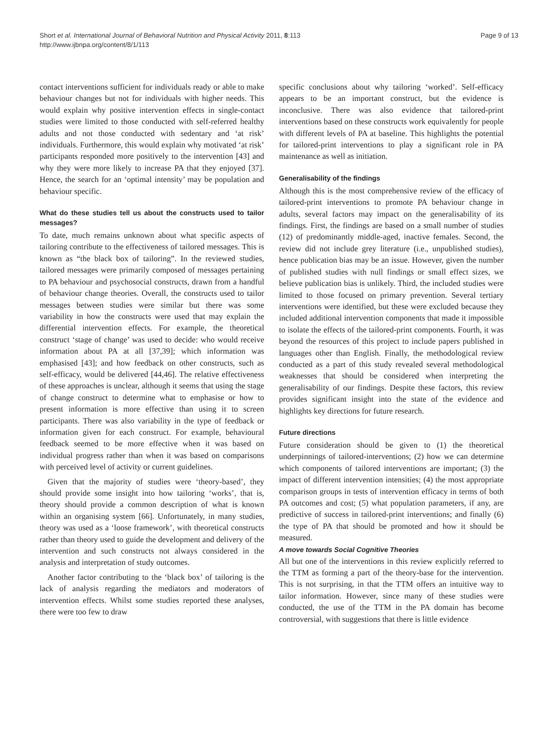Short et al. International Journal of Behavioral Nutrition and Physical Activity 2011, 8:113
http://www.ijbnpa.org/content/8/1/113
Page 9 of 13
contact interventions sufficient for individuals ready or able to make behaviour changes but not for individuals with higher needs. This would explain why positive intervention effects in single-contact studies were limited to those conducted with self-referred healthy adults and not those conducted with sedentary and ‘at risk’ individuals. Furthermore, this would explain why motivated ‘at risk’ participants responded more positively to the intervention [43] and why they were more likely to increase PA that they enjoyed [37]. Hence, the search for an ‘optimal intensity’ may be population and behaviour specific.
What do these studies tell us about the constructs used to tailor messages?
To date, much remains unknown about what specific aspects of tailoring contribute to the effectiveness of tailored messages. This is known as “the black box of tailoring”. In the reviewed studies, tailored messages were primarily composed of messages pertaining to PA behaviour and psychosocial constructs, drawn from a handful of behaviour change theories. Overall, the constructs used to tailor messages between studies were similar but there was some variability in how the constructs were used that may explain the differential intervention effects. For example, the theoretical construct ‘stage of change’ was used to decide: who would receive information about PA at all [37,39]; which information was emphasised [43]; and how feedback on other constructs, such as self-efficacy, would be delivered [44,46]. The relative effectiveness of these approaches is unclear, although it seems that using the stage of change construct to determine what to emphasise or how to present information is more effective than using it to screen participants. There was also variability in the type of feedback or information given for each construct. For example, behavioural feedback seemed to be more effective when it was based on individual progress rather than when it was based on comparisons with perceived level of activity or current guidelines.
Given that the majority of studies were ‘theory-based’, they should provide some insight into how tailoring ‘works’, that is, theory should provide a common description of what is known within an organising system [66]. Unfortunately, in many studies, theory was used as a ‘loose framework’, with theoretical constructs rather than theory used to guide the development and delivery of the intervention and such constructs not always considered in the analysis and interpretation of study outcomes.
Another factor contributing to the ‘black box’ of tailoring is the lack of analysis regarding the mediators and moderators of intervention effects. Whilst some studies reported these analyses, there were too few to draw
specific conclusions about why tailoring ‘worked’. Self-efficacy appears to be an important construct, but the evidence is inconclusive. There was also evidence that tailored-print interventions based on these constructs work equivalently for people with different levels of PA at baseline. This highlights the potential for tailored-print interventions to play a significant role in PA maintenance as well as initiation.
Generalisability of the findings
Although this is the most comprehensive review of the efficacy of tailored-print interventions to promote PA behaviour change in adults, several factors may impact on the generalisability of its findings. First, the findings are based on a small number of studies (12) of predominantly middle-aged, inactive females. Second, the review did not include grey literature (i.e., unpublished studies), hence publication bias may be an issue. However, given the number of published studies with null findings or small effect sizes, we believe publication bias is unlikely. Third, the included studies were limited to those focused on primary prevention. Several tertiary interventions were identified, but these were excluded because they included additional intervention components that made it impossible to isolate the effects of the tailored-print components. Fourth, it was beyond the resources of this project to include papers published in languages other than English. Finally, the methodological review conducted as a part of this study revealed several methodological weaknesses that should be considered when interpreting the generalisability of our findings. Despite these factors, this review provides significant insight into the state of the evidence and highlights key directions for future research.
Future directions
Future consideration should be given to (1) the theoretical underpinnings of tailored-interventions; (2) how we can determine which components of tailored interventions are important; (3) the impact of different intervention intensities; (4) the most appropriate comparison groups in tests of intervention efficacy in terms of both PA outcomes and cost; (5) what population parameters, if any, are predictive of success in tailored-print interventions; and finally (6) the type of PA that should be promoted and how it should be measured.
A move towards Social Cognitive Theories
All but one of the interventions in this review explicitly referred to the TTM as forming a part of the theory-base for the intervention. This is not surprising, in that the TTM offers an intuitive way to tailor information. However, since many of these studies were conducted, the use of the TTM in the PA domain has become controversial, with suggestions that there is little evidence